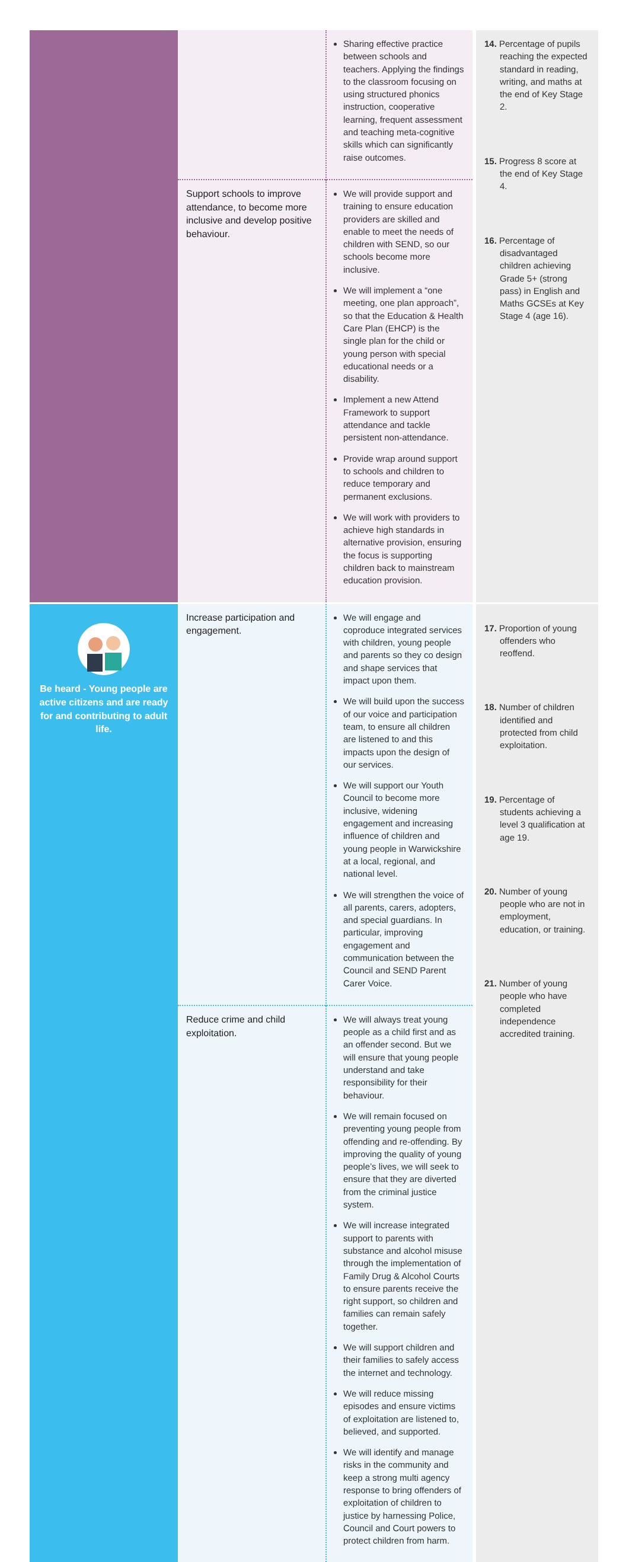| | | Sharing effective practice between schools and teachers. Applying the findings to the classroom focusing on using structured phonics instruction, cooperative learning, frequent assessment and teaching meta-cognitive skills which can significantly raise outcomes. | 14. Percentage of pupils reaching the expected standard in reading, writing, and maths at the end of Key Stage 2. 15. Progress 8 score at the end of Key Stage 4. 16. Percentage of disadvantaged children achieving Grade 5+ (strong pass) in English and Maths GCSEs at Key Stage 4 (age 16). |
| | Support schools to improve attendance, to become more inclusive and develop positive behaviour. | We will provide support and training to ensure education providers are skilled and enable to meet the needs of children with SEND, so our schools become more inclusive. We will implement a “one meeting, one plan approach”, so that the Education & Health Care Plan (EHCP) is the single plan for the child or young person with special educational needs or a disability. Implement a new Attend Framework to support attendance and tackle persistent non-attendance. Provide wrap around support to schools and children to reduce temporary and permanent exclusions. We will work with providers to achieve high standards in alternative provision, ensuring the focus is supporting children back to mainstream education provision. | |
| Be heard - Young people are active citizens and are ready for and contributing to adult life. | Increase participation and engagement. | We will engage and coproduce integrated services with children, young people and parents so they co design and shape services that impact upon them. We will build upon the success of our voice and participation team, to ensure all children are listened to and this impacts upon the design of our services. We will support our Youth Council to become more inclusive, widening engagement and increasing influence of children and young people in Warwickshire at a local, regional, and national level. We will strengthen the voice of all parents, carers, adopters, and special guardians. In particular, improving engagement and communication between the Council and SEND Parent Carer Voice. | 17. Proportion of young offenders who reoffend. 18. Number of children identified and protected from child exploitation. 19. Percentage of students achieving a level 3 qualification at age 19. 20. Number of young people who are not in employment, education, or training. 21. Number of young people who have completed independence accredited training. |
| | Reduce crime and child exploitation. | We will always treat young people as a child first and as an offender second. But we will ensure that young people understand and take responsibility for their behaviour. We will remain focused on preventing young people from offending and re-offending. By improving the quality of young people’s lives, we will seek to ensure that they are diverted from the criminal justice system. We will increase integrated support to parents with substance and alcohol misuse through the implementation of Family Drug & Alcohol Courts to ensure parents receive the right support, so children and families can remain safely together. We will support children and their families to safely access the internet and technology. We will reduce missing episodes and ensure victims of exploitation are listened to, believed, and supported. We will identify and manage risks in the community and keep a strong multi agency response to bring offenders of exploitation of children to justice by harnessing Police, Council and Court powers to protect children from harm. | |